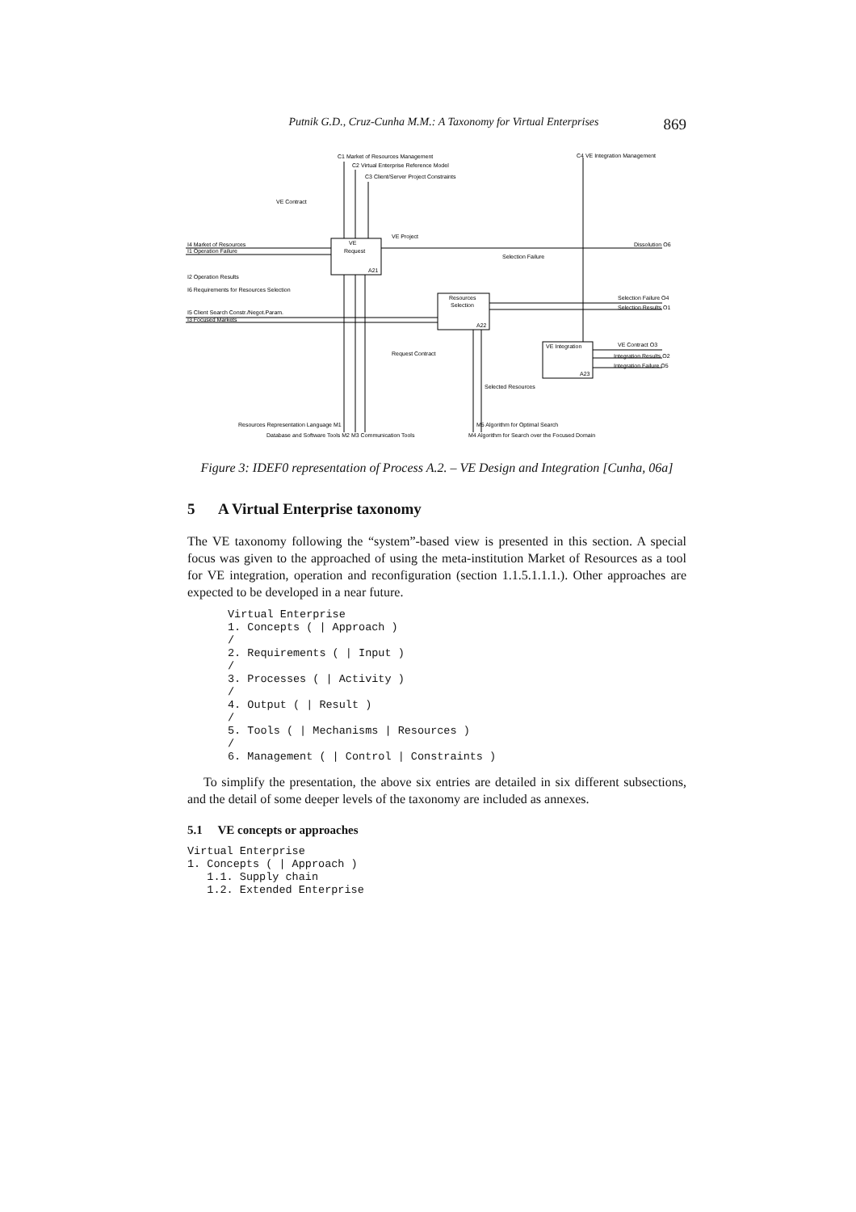Putnik G.D., Cruz-Cunha M.M.: A Taxonomy for Virtual Enterprises 869
C1 Market of Resources Management
C2 Virtual Enterprise Reference Model
C3 Client/Server Project Constraints
C4 VE Integration Management
VE Contract
VE Project
VE
Request
A21
I4 Market of Resources
I1 Operation Failure
I2 Operation Results
I6 Requirements for Resources Selection
I5 Client Search Constr./Negot.Param.
I3 Focused Markets
Selection Failure
Resources
Selection
A22
Dissolution O6
Selection Failure O4
Selection Results O1
VE Integration
A23
Request Contract
VE Contract O3
Integration Results O2
Integration Failure O5
Selected Resources
Resources Representation Language M1
Database and Software Tools M2 M3 Communication Tools
M5 Algorithm for Optimal Search
M4 Algorithm for Search over the Focused Domain
Figure 3: IDEF0 representation of Process A.2. – VE Design and Integration [Cunha, 06a]
5 A Virtual Enterprise taxonomy
The VE taxonomy following the “system”-based view is presented in this section. A special focus was given to the approached of using the meta-institution Market of Resources as a tool for VE integration, operation and reconfiguration (section 1.1.5.1.1.1.). Other approaches are expected to be developed in a near future.
Virtual Enterprise
1. Concepts ( | Approach )
/
2. Requirements ( | Input )
/
3. Processes ( | Activity )
/
4. Output ( | Result )
/
5. Tools ( | Mechanisms | Resources )
/
6. Management ( | Control | Constraints )
To simplify the presentation, the above six entries are detailed in six different subsections, and the detail of some deeper levels of the taxonomy are included as annexes.
5.1 VE concepts or approaches
Virtual Enterprise
1. Concepts ( | Approach )
   1.1. Supply chain
   1.2. Extended Enterprise